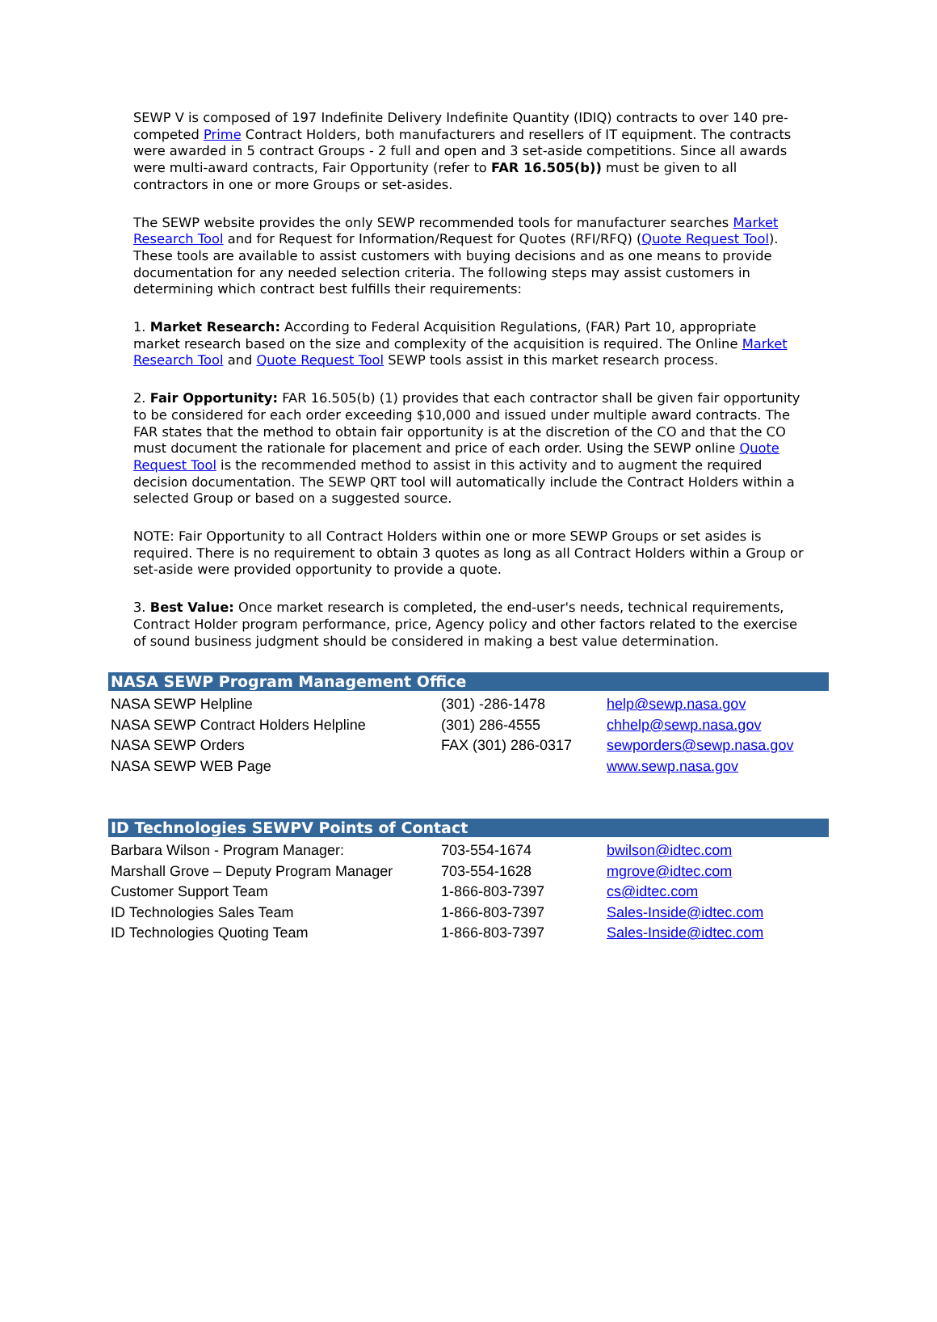SEWP V is composed of 197 Indefinite Delivery Indefinite Quantity (IDIQ) contracts to over 140 pre-competed Prime Contract Holders, both manufacturers and resellers of IT equipment. The contracts were awarded in 5 contract Groups - 2 full and open and 3 set-aside competitions. Since all awards were multi-award contracts, Fair Opportunity (refer to FAR 16.505(b)) must be given to all contractors in one or more Groups or set-asides.
The SEWP website provides the only SEWP recommended tools for manufacturer searches Market Research Tool and for Request for Information/Request for Quotes (RFI/RFQ) (Quote Request Tool). These tools are available to assist customers with buying decisions and as one means to provide documentation for any needed selection criteria. The following steps may assist customers in determining which contract best fulfills their requirements:
1. Market Research: According to Federal Acquisition Regulations, (FAR) Part 10, appropriate market research based on the size and complexity of the acquisition is required. The Online Market Research Tool and Quote Request Tool SEWP tools assist in this market research process.
2. Fair Opportunity: FAR 16.505(b) (1) provides that each contractor shall be given fair opportunity to be considered for each order exceeding $10,000 and issued under multiple award contracts. The FAR states that the method to obtain fair opportunity is at the discretion of the CO and that the CO must document the rationale for placement and price of each order. Using the SEWP online Quote Request Tool is the recommended method to assist in this activity and to augment the required decision documentation. The SEWP QRT tool will automatically include the Contract Holders within a selected Group or based on a suggested source.
NOTE: Fair Opportunity to all Contract Holders within one or more SEWP Groups or set asides is required. There is no requirement to obtain 3 quotes as long as all Contract Holders within a Group or set-aside were provided opportunity to provide a quote.
3. Best Value: Once market research is completed, the end-user's needs, technical requirements, Contract Holder program performance, price, Agency policy and other factors related to the exercise of sound business judgment should be considered in making a best value determination.
NASA SEWP Program Management Office
| NASA SEWP Helpline | (301) -286-1478 | help@sewp.nasa.gov |
| NASA SEWP Contract Holders Helpline | (301) 286-4555 | chhelp@sewp.nasa.gov |
| NASA SEWP Orders | FAX (301) 286-0317 | sewporders@sewp.nasa.gov |
| NASA SEWP WEB Page | | www.sewp.nasa.gov |
ID Technologies SEWPV Points of Contact
| Barbara Wilson - Program Manager: | 703-554-1674 | bwilson@idtec.com |
| Marshall Grove – Deputy Program Manager | 703-554-1628 | mgrove@idtec.com |
| Customer Support Team | 1-866-803-7397 | cs@idtec.com |
| ID Technologies Sales Team | 1-866-803-7397 | Sales-Inside@idtec.com |
| ID Technologies Quoting Team | 1-866-803-7397 | Sales-Inside@idtec.com |